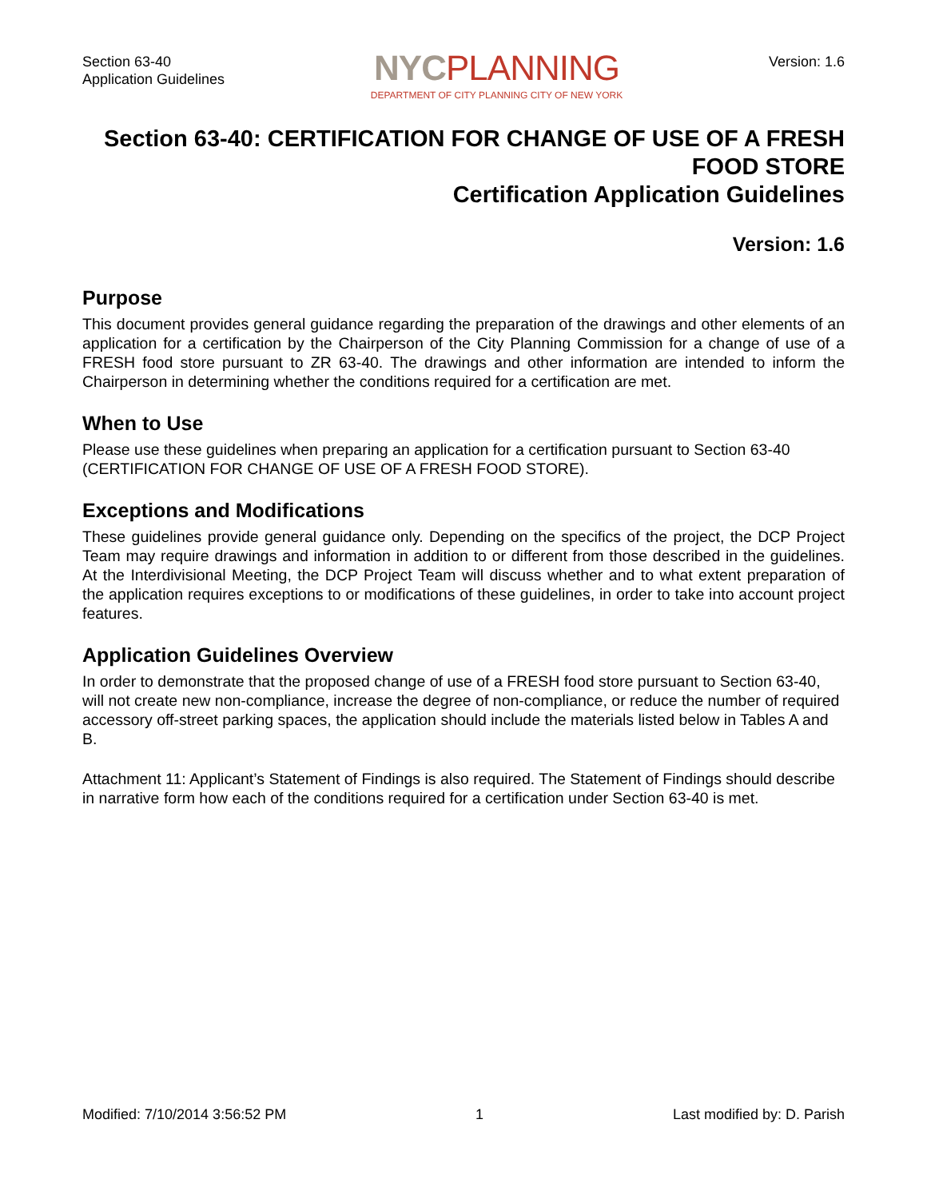Section 63-40
Application Guidelines
NYC PLANNING
DEPARTMENT OF CITY PLANNING CITY OF NEW YORK
Version: 1.6
Section 63-40: CERTIFICATION FOR CHANGE OF USE OF A FRESH FOOD STORE
Certification Application Guidelines
Version: 1.6
Purpose
This document provides general guidance regarding the preparation of the drawings and other elements of an application for a certification by the Chairperson of the City Planning Commission for a change of use of a FRESH food store pursuant to ZR 63-40. The drawings and other information are intended to inform the Chairperson in determining whether the conditions required for a certification are met.
When to Use
Please use these guidelines when preparing an application for a certification pursuant to Section 63-40 (CERTIFICATION FOR CHANGE OF USE OF A FRESH FOOD STORE).
Exceptions and Modifications
These guidelines provide general guidance only. Depending on the specifics of the project, the DCP Project Team may require drawings and information in addition to or different from those described in the guidelines. At the Interdivisional Meeting, the DCP Project Team will discuss whether and to what extent preparation of the application requires exceptions to or modifications of these guidelines, in order to take into account project features.
Application Guidelines Overview
In order to demonstrate that the proposed change of use of a FRESH food store pursuant to Section 63-40, will not create new non-compliance, increase the degree of non-compliance, or reduce the number of required accessory off-street parking spaces, the application should include the materials listed below in Tables A and B.
Attachment 11: Applicant’s Statement of Findings is also required. The Statement of Findings should describe in narrative form how each of the conditions required for a certification under Section 63-40 is met.
Modified: 7/10/2014 3:56:52 PM 1 Last modified by: D. Parish